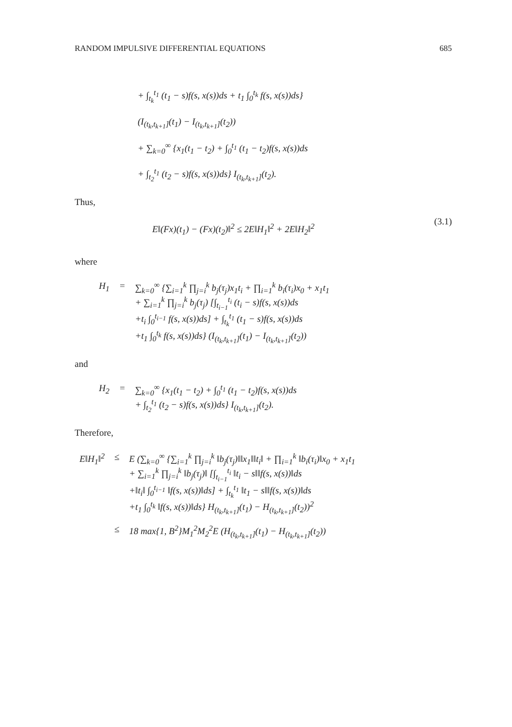RANDOM IMPULSIVE DIFFERENTIAL EQUATIONS 685
+ ∫<sub>t<sub>k</sub></sub><sup>t<sub>1</sub></sup> (t<sub>1</sub> − s)f(s, x(s))ds + t<sub>1</sub> ∫<sub>0</sub><sup>t<sub>k</sub></sup> f(s, x(s))ds}
(I<sub>(t<sub>k</sub>,t<sub>k+1</sub>]</sub>(t<sub>1</sub>) − I<sub>(t<sub>k</sub>,t<sub>k+1</sub>]</sub>(t<sub>2</sub>))
+ ∑<sub>k=0</sub><sup>∞</sup> {x<sub>1</sub>(t<sub>1</sub> − t<sub>2</sub>) + ∫<sub>0</sub><sup>t<sub>1</sub></sup> (t<sub>1</sub> − t<sub>2</sub>)f(s, x(s))ds
+ ∫<sub>t<sub>2</sub></sub><sup>t<sub>1</sub></sup> (t<sub>2</sub> − s)f(s, x(s))ds} I<sub>(t<sub>k</sub>,t<sub>k+1</sub>]</sub>(t<sub>2</sub>).
Thus,
E‖(Fx)(t<sub>1</sub>) − (Fx)(t<sub>2</sub>)‖<sup>2</sup> ≤ 2E‖H<sub>1</sub>‖<sup>2</sup> + 2E‖H<sub>2</sub>‖<sup>2</sup> (3.1)
where
| H<sub>1</sub> | = | ∑<sub>k=0</sub><sup>∞</sup> {∑<sub>i=1</sub><sup>k</sup> ∏<sub>j=i</sub><sup>k</sup> b<sub>j</sub>(τ<sub>j</sub>)x<sub>1</sub>t<sub>i</sub> + ∏<sub>i=1</sub><sup>k</sup> b<sub>i</sub>(τ<sub>i</sub>)x<sub>0</sub> + x<sub>1</sub>t<sub>1</sub> + ∑<sub>i=1</sub><sup>k</sup> ∏<sub>j=i</sub><sup>k</sup> b<sub>j</sub>(τ<sub>j</sub>) [∫<sub>t<sub>i−1</sub></sub><sup>t<sub>i</sub></sup> (t<sub>i</sub> − s)f(s, x(s))ds +t<sub>i</sub> ∫<sub>0</sub><sup>t<sub>i−1</sub></sup> f(s, x(s))ds] + ∫<sub>t<sub>k</sub></sub><sup>t<sub>1</sub></sup> (t<sub>1</sub> − s)f(s, x(s))ds +t<sub>1</sub> ∫<sub>0</sub><sup>t<sub>k</sub></sup> f(s, x(s))ds} (I<sub>(t<sub>k</sub>,t<sub>k+1</sub>]</sub>(t<sub>1</sub>) − I<sub>(t<sub>k</sub>,t<sub>k+1</sub>]</sub>(t<sub>2</sub>)) |
and
| H<sub>2</sub> | = | ∑<sub>k=0</sub><sup>∞</sup> {x<sub>1</sub>(t<sub>1</sub> − t<sub>2</sub>) + ∫<sub>0</sub><sup>t<sub>1</sub></sup> (t<sub>1</sub> − t<sub>2</sub>)f(s, x(s))ds + ∫<sub>t<sub>2</sub></sub><sup>t<sub>1</sub></sup> (t<sub>2</sub> − s)f(s, x(s))ds} I<sub>(t<sub>k</sub>,t<sub>k+1</sub>]</sub>(t<sub>2</sub>). |
Therefore,
| E‖H<sub>1</sub>‖<sup>2</sup> | ≤ | E (∑<sub>k=0</sub><sup>∞</sup> {∑<sub>i=1</sub><sup>k</sup> ∏<sub>j=i</sub><sup>k</sup> ‖b<sub>j</sub>(τ<sub>j</sub>)‖‖x<sub>1</sub>‖‖t<sub>i</sub>‖ + ∏<sub>i=1</sub><sup>k</sup> ‖b<sub>i</sub>(τ<sub>i</sub>)‖x<sub>0</sub> + x<sub>1</sub>t<sub>1</sub> + ∑<sub>i=1</sub><sup>k</sup> ∏<sub>j=i</sub><sup>k</sup> ‖b<sub>j</sub>(τ<sub>j</sub>)‖ [∫<sub>t<sub>i−1</sub></sub><sup>t<sub>i</sub></sup> ‖t<sub>i</sub> − s‖‖f(s, x(s))‖ds +‖t<sub>i</sub>‖ ∫<sub>0</sub><sup>t<sub>i−1</sub></sup> ‖f(s, x(s))‖ds] + ∫<sub>t<sub>k</sub></sub><sup>t<sub>1</sub></sup> ‖t<sub>1</sub> − s‖‖f(s, x(s))‖ds +t<sub>1</sub> ∫<sub>0</sub><sup>t<sub>k</sub></sup> ‖f(s, x(s))‖ds} H<sub>(t<sub>k</sub>,t<sub>k+1</sub>]</sub>(t<sub>1</sub>) − H<sub>(t<sub>k</sub>,t<sub>k+1</sub>]</sub>(t<sub>2</sub>))<sup>2</sup> |
| | ≤ | 18 max{1, B<sup>2</sup>}M<sub>1</sub><sup>2</sup>M<sub>2</sub><sup>2</sup>E (H<sub>(t<sub>k</sub>,t<sub>k+1</sub>]</sub>(t<sub>1</sub>) − H<sub>(t<sub>k</sub>,t<sub>k+1</sub>]</sub>(t<sub>2</sub>)) |